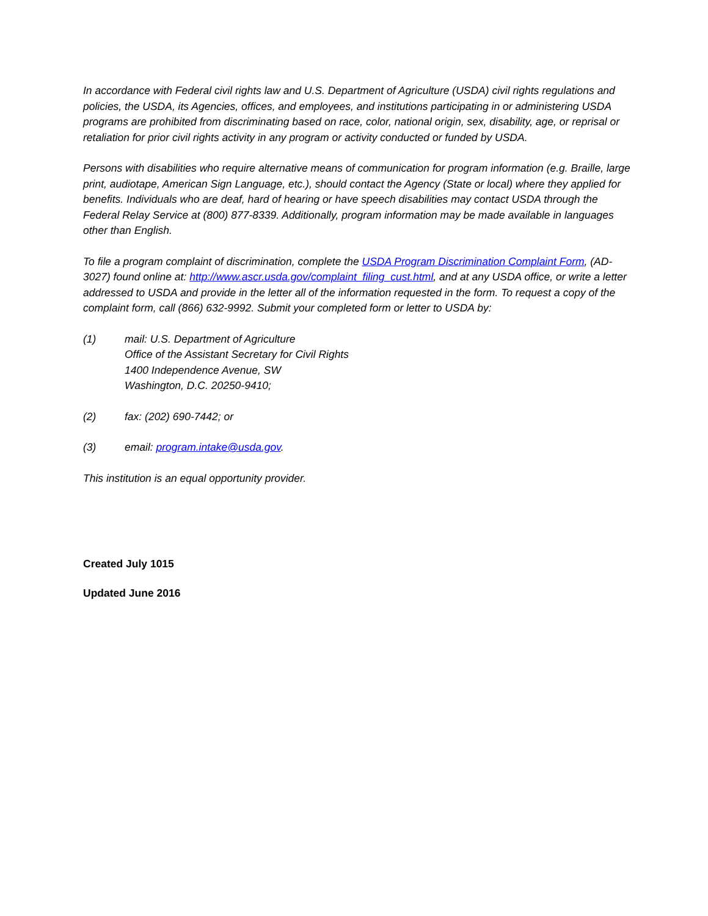In accordance with Federal civil rights law and U.S. Department of Agriculture (USDA) civil rights regulations and policies, the USDA, its Agencies, offices, and employees, and institutions participating in or administering USDA programs are prohibited from discriminating based on race, color, national origin, sex, disability, age, or reprisal or retaliation for prior civil rights activity in any program or activity conducted or funded by USDA.
Persons with disabilities who require alternative means of communication for program information (e.g. Braille, large print, audiotape, American Sign Language, etc.), should contact the Agency (State or local) where they applied for benefits. Individuals who are deaf, hard of hearing or have speech disabilities may contact USDA through the Federal Relay Service at (800) 877-8339. Additionally, program information may be made available in languages other than English.
To file a program complaint of discrimination, complete the USDA Program Discrimination Complaint Form, (AD-3027) found online at: http://www.ascr.usda.gov/complaint_filing_cust.html, and at any USDA office, or write a letter addressed to USDA and provide in the letter all of the information requested in the form. To request a copy of the complaint form, call (866) 632-9992. Submit your completed form or letter to USDA by:
(1) mail: U.S. Department of Agriculture
Office of the Assistant Secretary for Civil Rights
1400 Independence Avenue, SW
Washington, D.C. 20250-9410;
(2) fax: (202) 690-7442; or
(3) email: program.intake@usda.gov.
This institution is an equal opportunity provider.
Created July 1015
Updated June 2016